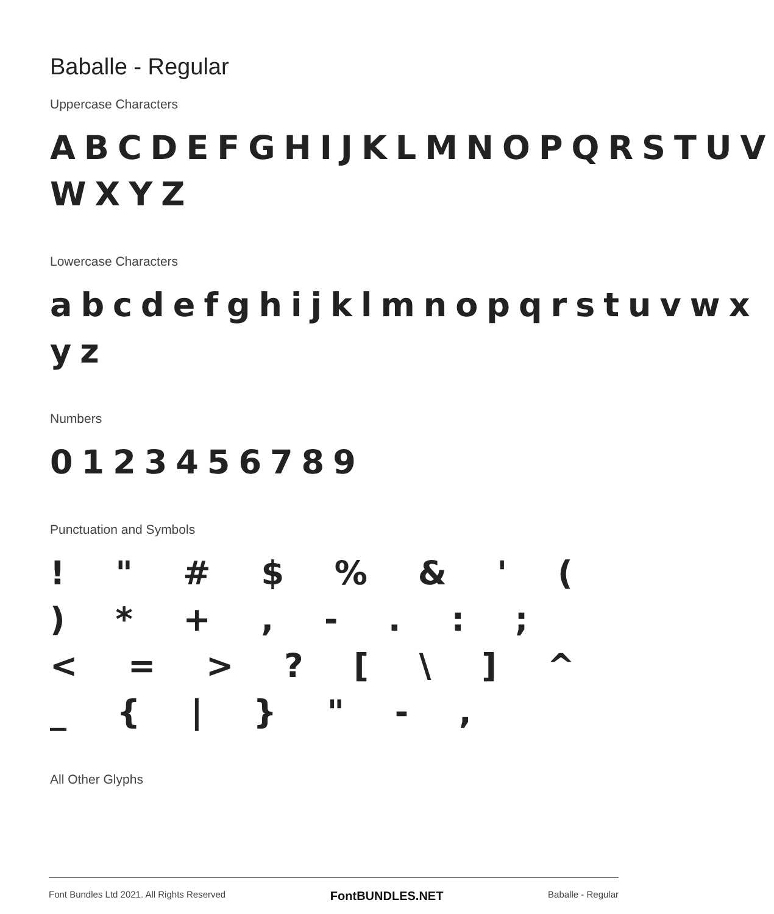Baballe - Regular
Uppercase Characters
ABCDEFGHIJKLMNOPQRSTUV WXYZ
Lowercase Characters
abcdefghijklmnopqrstuvwx yz
Numbers
0123456789
Punctuation and Symbols
! " # $ % & ' ( ) * + , - . : ; < = > ? [ \ ] ^ _ { | } " - ,
All Other Glyphs
Font Bundles Ltd 2021. All Rights Reserved FontBUNDLES.NET Baballe - Regular